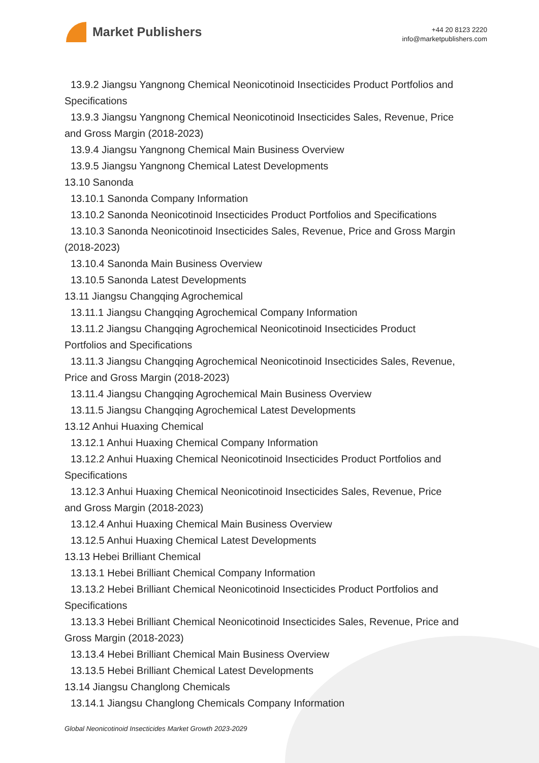Market Publishers
+44 20 8123 2220
info@marketpublishers.com
13.9.2 Jiangsu Yangnong Chemical Neonicotinoid Insecticides Product Portfolios and
Specifications
13.9.3 Jiangsu Yangnong Chemical Neonicotinoid Insecticides Sales, Revenue, Price
and Gross Margin (2018-2023)
13.9.4 Jiangsu Yangnong Chemical Main Business Overview
13.9.5 Jiangsu Yangnong Chemical Latest Developments
13.10 Sanonda
13.10.1 Sanonda Company Information
13.10.2 Sanonda Neonicotinoid Insecticides Product Portfolios and Specifications
13.10.3 Sanonda Neonicotinoid Insecticides Sales, Revenue, Price and Gross Margin
(2018-2023)
13.10.4 Sanonda Main Business Overview
13.10.5 Sanonda Latest Developments
13.11 Jiangsu Changqing Agrochemical
13.11.1 Jiangsu Changqing Agrochemical Company Information
13.11.2 Jiangsu Changqing Agrochemical Neonicotinoid Insecticides Product
Portfolios and Specifications
13.11.3 Jiangsu Changqing Agrochemical Neonicotinoid Insecticides Sales, Revenue,
Price and Gross Margin (2018-2023)
13.11.4 Jiangsu Changqing Agrochemical Main Business Overview
13.11.5 Jiangsu Changqing Agrochemical Latest Developments
13.12 Anhui Huaxing Chemical
13.12.1 Anhui Huaxing Chemical Company Information
13.12.2 Anhui Huaxing Chemical Neonicotinoid Insecticides Product Portfolios and
Specifications
13.12.3 Anhui Huaxing Chemical Neonicotinoid Insecticides Sales, Revenue, Price
and Gross Margin (2018-2023)
13.12.4 Anhui Huaxing Chemical Main Business Overview
13.12.5 Anhui Huaxing Chemical Latest Developments
13.13 Hebei Brilliant Chemical
13.13.1 Hebei Brilliant Chemical Company Information
13.13.2 Hebei Brilliant Chemical Neonicotinoid Insecticides Product Portfolios and
Specifications
13.13.3 Hebei Brilliant Chemical Neonicotinoid Insecticides Sales, Revenue, Price and
Gross Margin (2018-2023)
13.13.4 Hebei Brilliant Chemical Main Business Overview
13.13.5 Hebei Brilliant Chemical Latest Developments
13.14 Jiangsu Changlong Chemicals
13.14.1 Jiangsu Changlong Chemicals Company Information
Global Neonicotinoid Insecticides Market Growth 2023-2029